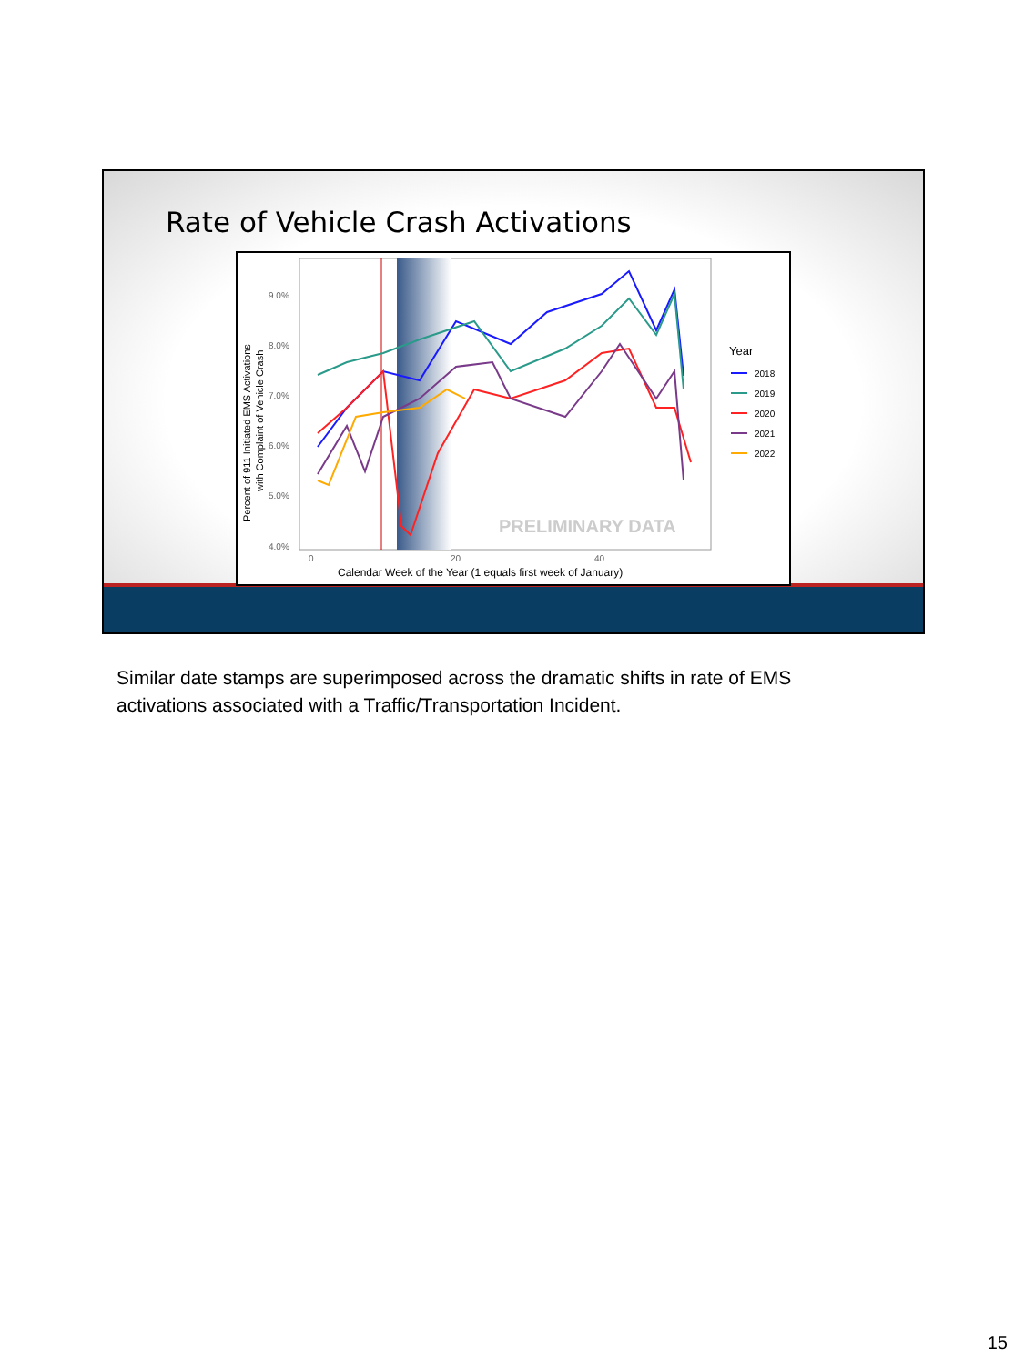Rate of Vehicle Crash Activations
9.0%
8.0%
7.0%
6.0%
5.0%
4.0%
0
20
40
Calendar Week of the Year (1 equals first week of January)
Percent of 911 Initiated EMS Activations
with Complaint of Vehicle Crash
PRELIMINARY DATA
Year
2018
2019
2020
2021
2022
Similar date stamps are superimposed across the dramatic shifts in rate of EMS activations associated with a Traffic/Transportation Incident.
15